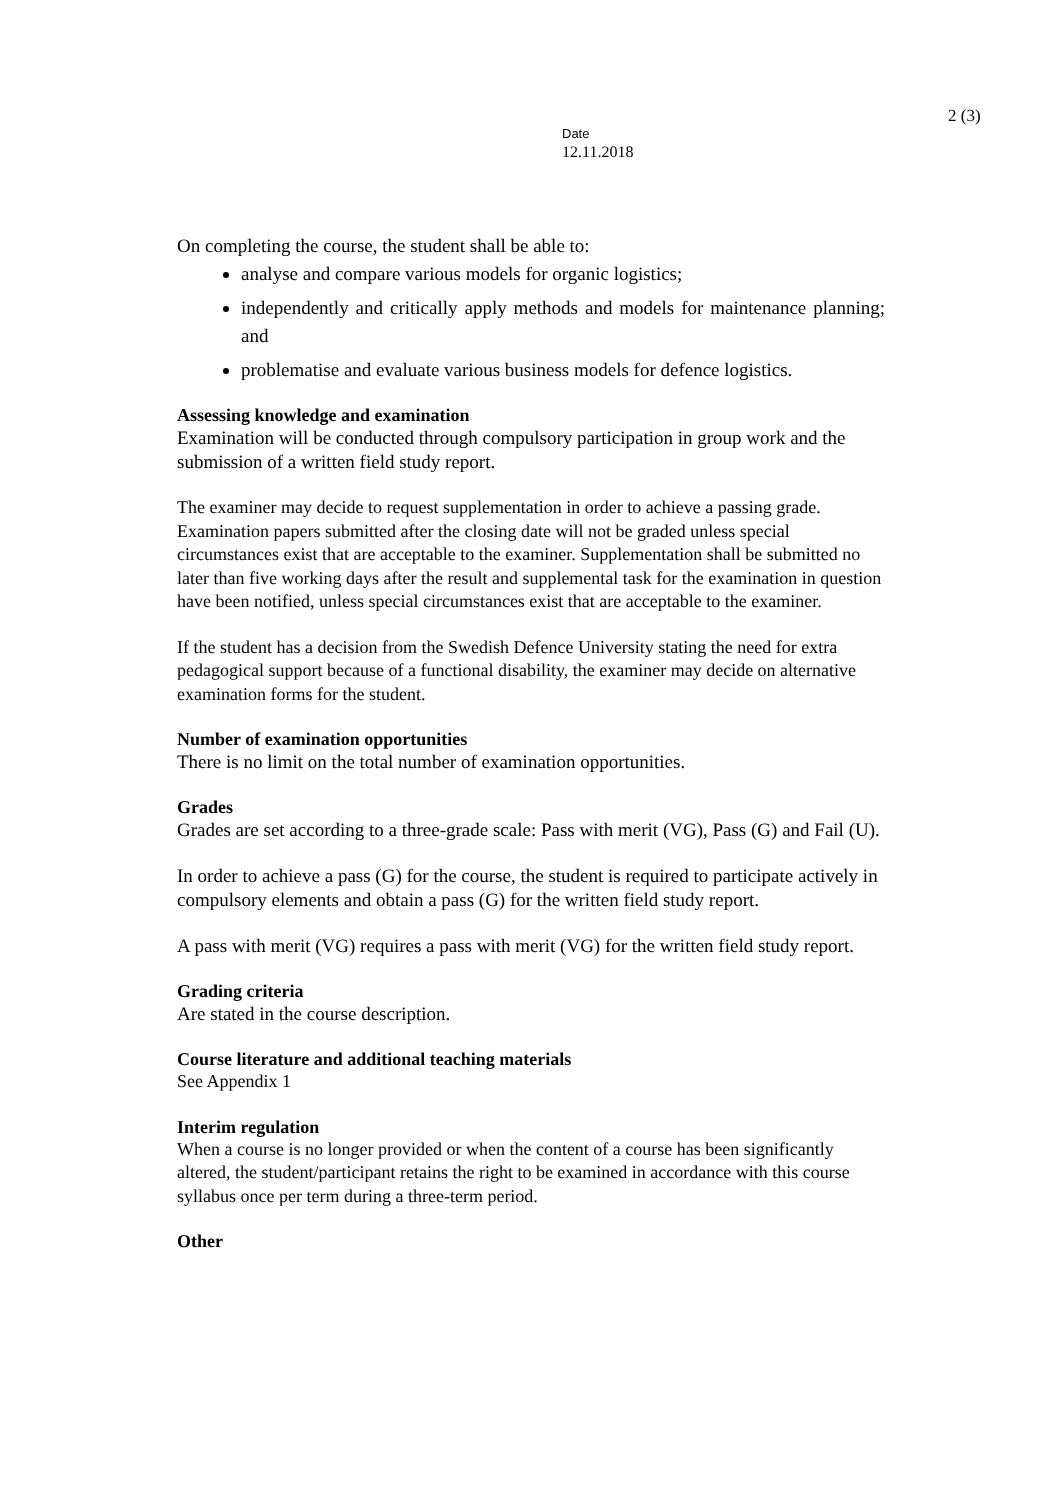2 (3)
Date
12.11.2018
On completing the course, the student shall be able to:
analyse and compare various models for organic logistics;
independently and critically apply methods and models for maintenance planning; and
problematise and evaluate various business models for defence logistics.
Assessing knowledge and examination
Examination will be conducted through compulsory participation in group work and the submission of a written field study report.
The examiner may decide to request supplementation in order to achieve a passing grade. Examination papers submitted after the closing date will not be graded unless special circumstances exist that are acceptable to the examiner. Supplementation shall be submitted no later than five working days after the result and supplemental task for the examination in question have been notified, unless special circumstances exist that are acceptable to the examiner.
If the student has a decision from the Swedish Defence University stating the need for extra pedagogical support because of a functional disability, the examiner may decide on alternative examination forms for the student.
Number of examination opportunities
There is no limit on the total number of examination opportunities.
Grades
Grades are set according to a three-grade scale: Pass with merit (VG), Pass (G) and Fail (U).
In order to achieve a pass (G) for the course, the student is required to participate actively in compulsory elements and obtain a pass (G) for the written field study report.
A pass with merit (VG) requires a pass with merit (VG) for the written field study report.
Grading criteria
Are stated in the course description.
Course literature and additional teaching materials
See Appendix 1
Interim regulation
When a course is no longer provided or when the content of a course has been significantly altered, the student/participant retains the right to be examined in accordance with this course syllabus once per term during a three-term period.
Other